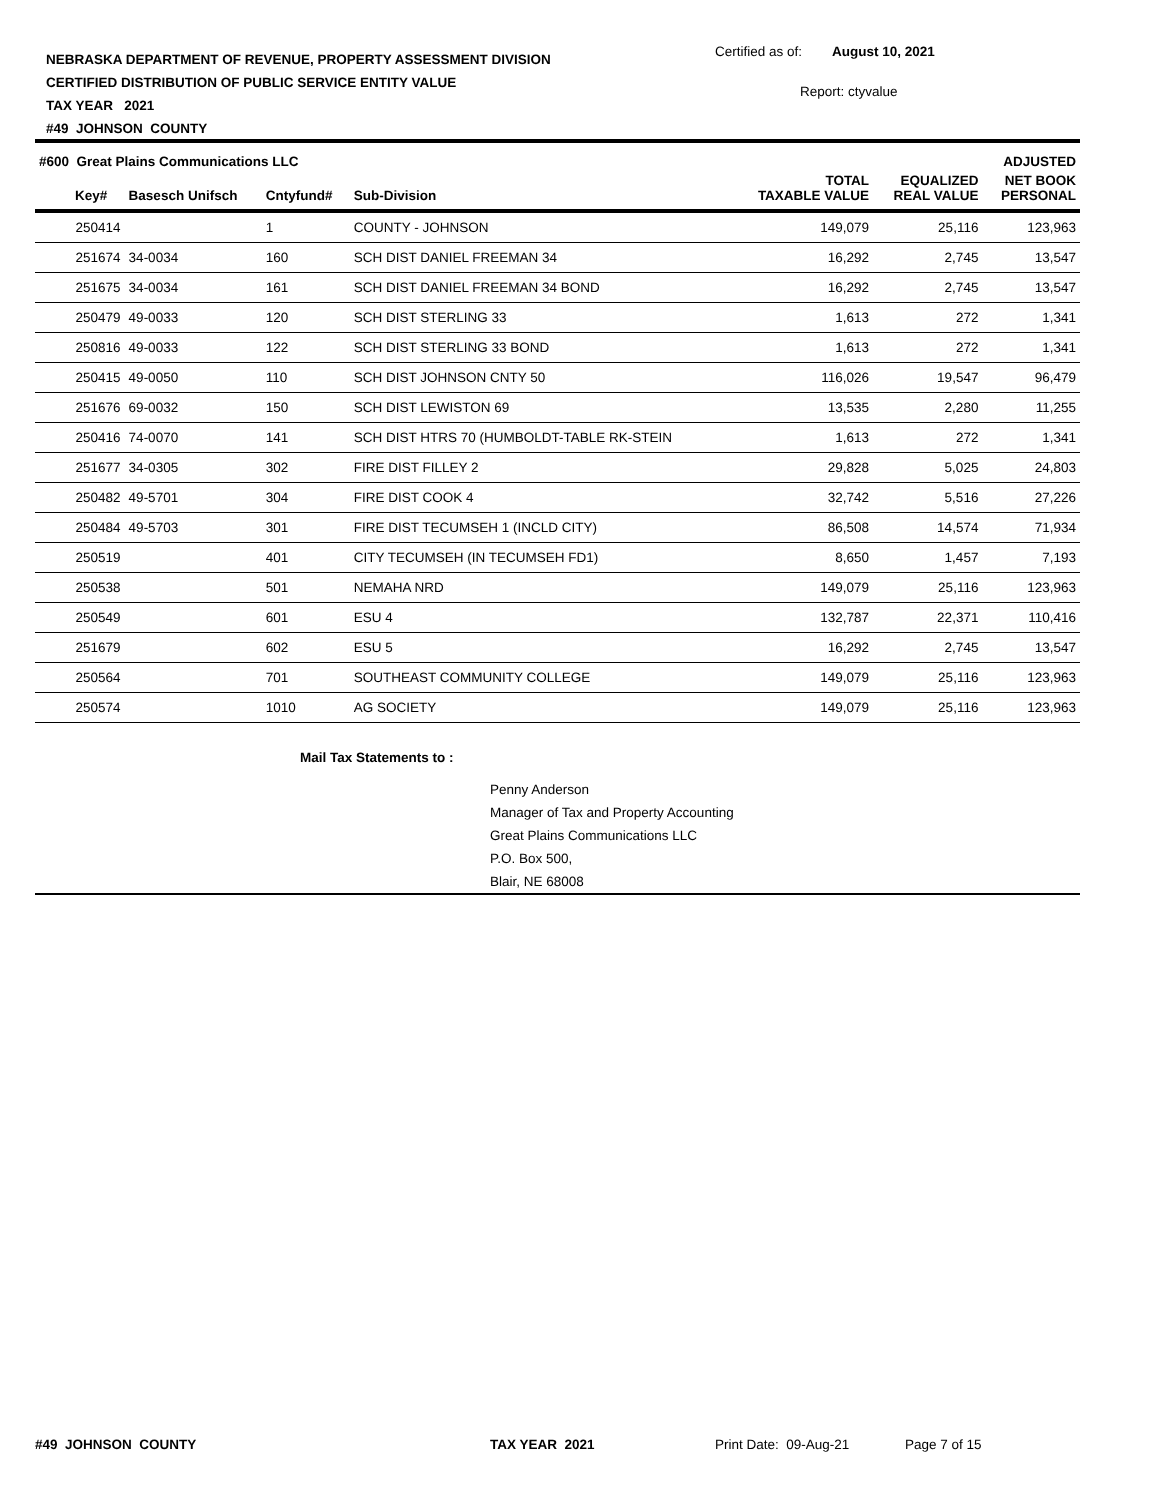NEBRASKA DEPARTMENT OF REVENUE, PROPERTY ASSESSMENT DIVISION
CERTIFIED DISTRIBUTION OF PUBLIC SERVICE ENTITY VALUE
TAX YEAR 2021
#49 JOHNSON COUNTY
Certified as of: August 10, 2021
Report: ctyvalue
| #600 Great Plains Communications LLC | | | | | | ADJUSTED |
| --- | --- | --- | --- | --- | --- | --- |
| Key# | Basesch Unifsch | Cntyfund# | Sub-Division | TOTAL TAXABLE VALUE | EQUALIZED REAL VALUE | NET BOOK PERSONAL |
| 250414 | | 1 | COUNTY - JOHNSON | 149,079 | 25,116 | 123,963 |
| 251674 | 34-0034 | 160 | SCH DIST DANIEL FREEMAN 34 | 16,292 | 2,745 | 13,547 |
| 251675 | 34-0034 | 161 | SCH DIST DANIEL FREEMAN 34 BOND | 16,292 | 2,745 | 13,547 |
| 250479 | 49-0033 | 120 | SCH DIST STERLING 33 | 1,613 | 272 | 1,341 |
| 250816 | 49-0033 | 122 | SCH DIST STERLING 33 BOND | 1,613 | 272 | 1,341 |
| 250415 | 49-0050 | 110 | SCH DIST JOHNSON CNTY 50 | 116,026 | 19,547 | 96,479 |
| 251676 | 69-0032 | 150 | SCH DIST LEWISTON 69 | 13,535 | 2,280 | 11,255 |
| 250416 | 74-0070 | 141 | SCH DIST HTRS 70 (HUMBOLDT-TABLE RK-STEIN | 1,613 | 272 | 1,341 |
| 251677 | 34-0305 | 302 | FIRE DIST FILLEY 2 | 29,828 | 5,025 | 24,803 |
| 250482 | 49-5701 | 304 | FIRE DIST COOK 4 | 32,742 | 5,516 | 27,226 |
| 250484 | 49-5703 | 301 | FIRE DIST TECUMSEH 1 (INCLD CITY) | 86,508 | 14,574 | 71,934 |
| 250519 | | 401 | CITY TECUMSEH (IN TECUMSEH FD1) | 8,650 | 1,457 | 7,193 |
| 250538 | | 501 | NEMAHA NRD | 149,079 | 25,116 | 123,963 |
| 250549 | | 601 | ESU 4 | 132,787 | 22,371 | 110,416 |
| 251679 | | 602 | ESU 5 | 16,292 | 2,745 | 13,547 |
| 250564 | | 701 | SOUTHEAST COMMUNITY COLLEGE | 149,079 | 25,116 | 123,963 |
| 250574 | | 1010 | AG SOCIETY | 149,079 | 25,116 | 123,963 |
Mail Tax Statements to :
Penny Anderson
Manager of Tax and Property Accounting
Great Plains Communications LLC
P.O. Box 500,
Blair, NE 68008
#49 JOHNSON COUNTY TAX YEAR 2021 Print Date: 09-Aug-21 Page 7 of 15